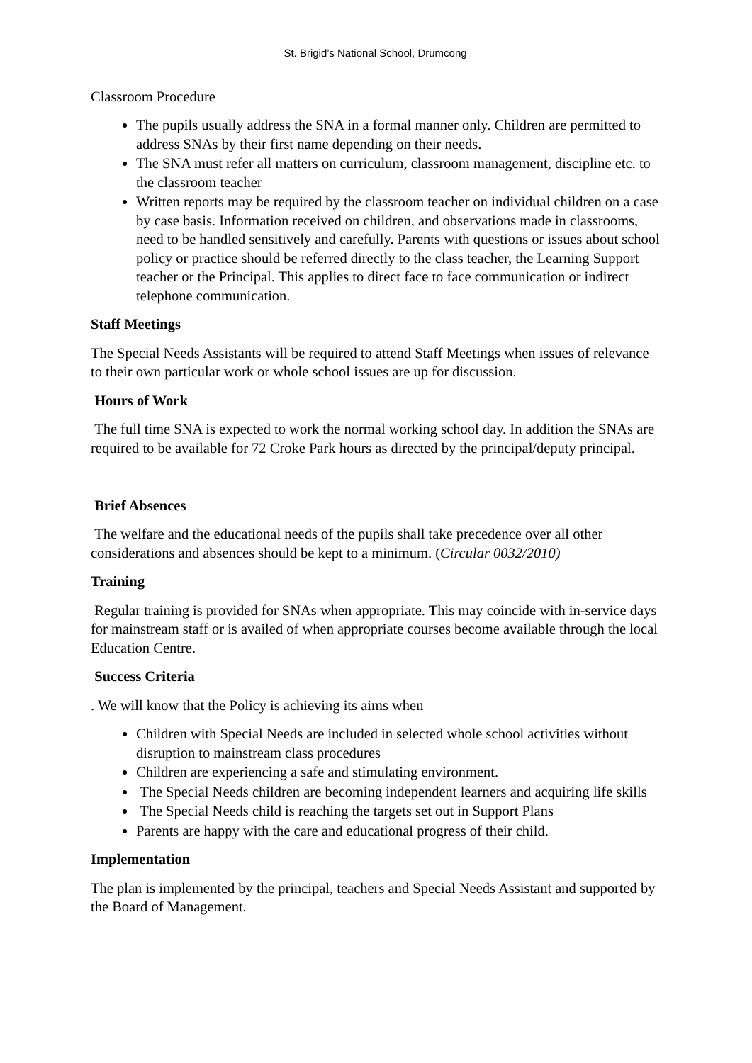St. Brigid’s National School, Drumcong
Classroom Procedure
The pupils usually address the SNA in a formal manner only. Children are permitted to address SNAs by their first name depending on their needs.
The SNA must refer all matters on curriculum, classroom management, discipline etc. to the classroom teacher
Written reports may be required by the classroom teacher on individual children on a case by case basis. Information received on children, and observations made in classrooms, need to be handled sensitively and carefully. Parents with questions or issues about school policy or practice should be referred directly to the class teacher, the Learning Support teacher or the Principal. This applies to direct face to face communication or indirect telephone communication.
Staff Meetings
The Special Needs Assistants will be required to attend Staff Meetings when issues of relevance to their own particular work or whole school issues are up for discussion.
Hours of Work
The full time SNA is expected to work the normal working school day. In addition the SNAs are required to be available for 72 Croke Park hours as directed by the principal/deputy principal.
Brief Absences
The welfare and the educational needs of the pupils shall take precedence over all other considerations and absences should be kept to a minimum. (Circular 0032/2010)
Training
Regular training is provided for SNAs when appropriate. This may coincide with in-service days for mainstream staff or is availed of when appropriate courses become available through the local Education Centre.
Success Criteria
. We will know that the Policy is achieving its aims when
Children with Special Needs are included in selected whole school activities without disruption to mainstream class procedures
Children are experiencing a safe and stimulating environment.
The Special Needs children are becoming independent learners and acquiring life skills
The Special Needs child is reaching the targets set out in Support Plans
Parents are happy with the care and educational progress of their child.
Implementation
The plan is implemented by the principal, teachers and Special Needs Assistant and supported by the Board of Management.